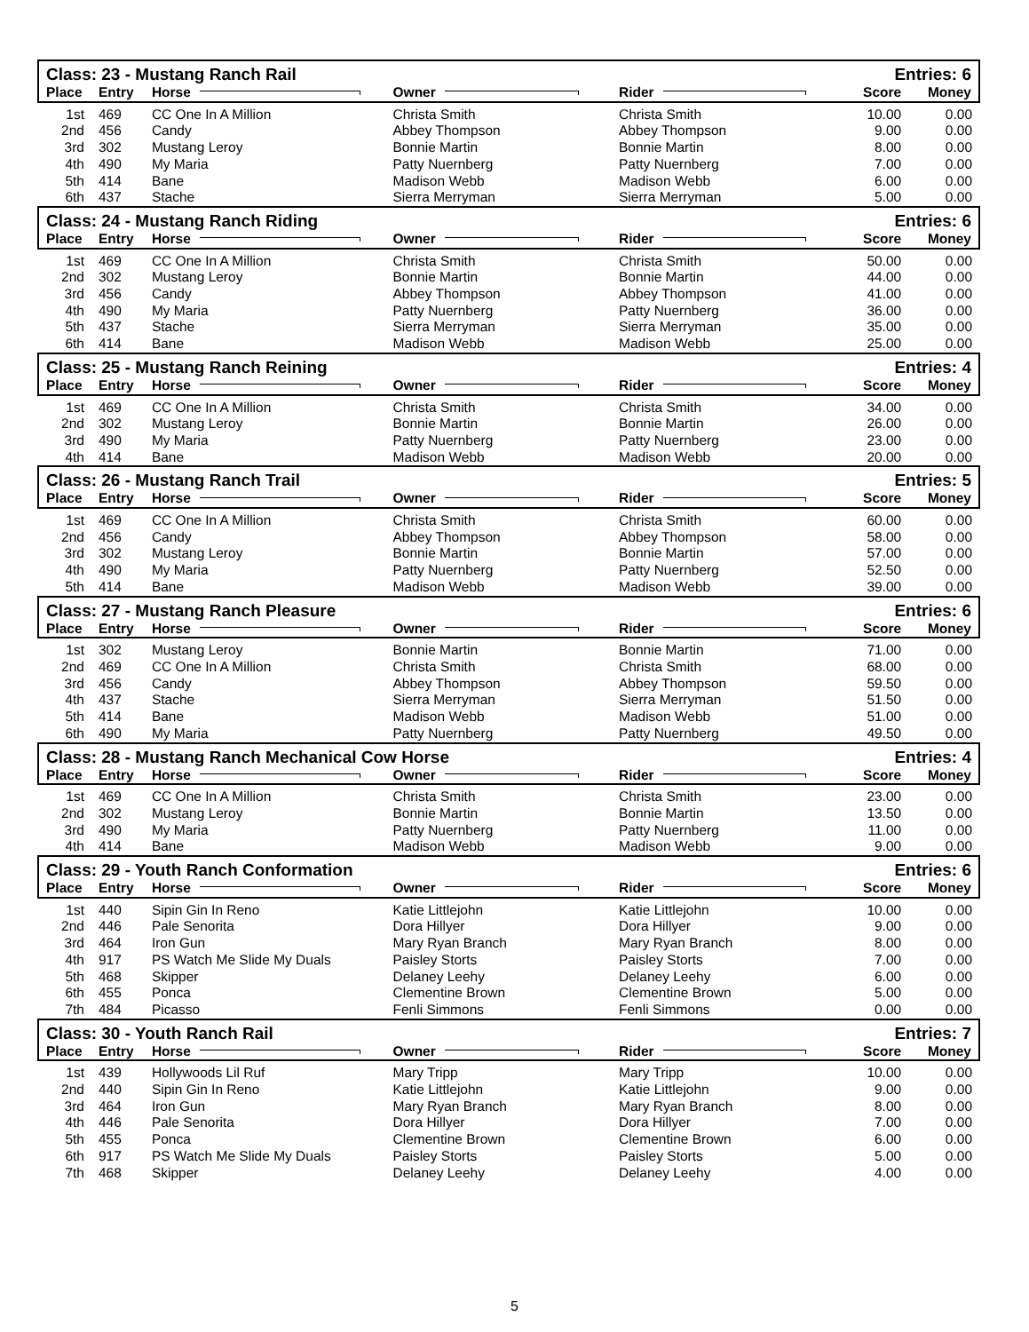| Class: 23 - Mustang Ranch Rail | | | | | Entries: 6 | |
| Place | Entry | Horse | Owner | Rider | Score | Money |
| 1st | 469 | CC One In A Million | Christa Smith | Christa Smith | 10.00 | 0.00 |
| 2nd | 456 | Candy | Abbey Thompson | Abbey Thompson | 9.00 | 0.00 |
| 3rd | 302 | Mustang Leroy | Bonnie Martin | Bonnie Martin | 8.00 | 0.00 |
| 4th | 490 | My Maria | Patty Nuernberg | Patty Nuernberg | 7.00 | 0.00 |
| 5th | 414 | Bane | Madison Webb | Madison Webb | 6.00 | 0.00 |
| 6th | 437 | Stache | Sierra Merryman | Sierra Merryman | 5.00 | 0.00 |
| Class: 24 - Mustang Ranch Riding | | | | | Entries: 6 | |
| Place | Entry | Horse | Owner | Rider | Score | Money |
| 1st | 469 | CC One In A Million | Christa Smith | Christa Smith | 50.00 | 0.00 |
| 2nd | 302 | Mustang Leroy | Bonnie Martin | Bonnie Martin | 44.00 | 0.00 |
| 3rd | 456 | Candy | Abbey Thompson | Abbey Thompson | 41.00 | 0.00 |
| 4th | 490 | My Maria | Patty Nuernberg | Patty Nuernberg | 36.00 | 0.00 |
| 5th | 437 | Stache | Sierra Merryman | Sierra Merryman | 35.00 | 0.00 |
| 6th | 414 | Bane | Madison Webb | Madison Webb | 25.00 | 0.00 |
| Class: 25 - Mustang Ranch Reining | | | | | Entries: 4 | |
| Place | Entry | Horse | Owner | Rider | Score | Money |
| 1st | 469 | CC One In A Million | Christa Smith | Christa Smith | 34.00 | 0.00 |
| 2nd | 302 | Mustang Leroy | Bonnie Martin | Bonnie Martin | 26.00 | 0.00 |
| 3rd | 490 | My Maria | Patty Nuernberg | Patty Nuernberg | 23.00 | 0.00 |
| 4th | 414 | Bane | Madison Webb | Madison Webb | 20.00 | 0.00 |
| Class: 26 - Mustang Ranch Trail | | | | | Entries: 5 | |
| Place | Entry | Horse | Owner | Rider | Score | Money |
| 1st | 469 | CC One In A Million | Christa Smith | Christa Smith | 60.00 | 0.00 |
| 2nd | 456 | Candy | Abbey Thompson | Abbey Thompson | 58.00 | 0.00 |
| 3rd | 302 | Mustang Leroy | Bonnie Martin | Bonnie Martin | 57.00 | 0.00 |
| 4th | 490 | My Maria | Patty Nuernberg | Patty Nuernberg | 52.50 | 0.00 |
| 5th | 414 | Bane | Madison Webb | Madison Webb | 39.00 | 0.00 |
| Class: 27 - Mustang Ranch Pleasure | | | | | Entries: 6 | |
| Place | Entry | Horse | Owner | Rider | Score | Money |
| 1st | 302 | Mustang Leroy | Bonnie Martin | Bonnie Martin | 71.00 | 0.00 |
| 2nd | 469 | CC One In A Million | Christa Smith | Christa Smith | 68.00 | 0.00 |
| 3rd | 456 | Candy | Abbey Thompson | Abbey Thompson | 59.50 | 0.00 |
| 4th | 437 | Stache | Sierra Merryman | Sierra Merryman | 51.50 | 0.00 |
| 5th | 414 | Bane | Madison Webb | Madison Webb | 51.00 | 0.00 |
| 6th | 490 | My Maria | Patty Nuernberg | Patty Nuernberg | 49.50 | 0.00 |
| Class: 28 - Mustang Ranch Mechanical Cow Horse | | | | | Entries: 4 | |
| Place | Entry | Horse | Owner | Rider | Score | Money |
| 1st | 469 | CC One In A Million | Christa Smith | Christa Smith | 23.00 | 0.00 |
| 2nd | 302 | Mustang Leroy | Bonnie Martin | Bonnie Martin | 13.50 | 0.00 |
| 3rd | 490 | My Maria | Patty Nuernberg | Patty Nuernberg | 11.00 | 0.00 |
| 4th | 414 | Bane | Madison Webb | Madison Webb | 9.00 | 0.00 |
| Class: 29 - Youth Ranch Conformation | | | | | Entries: 6 | |
| Place | Entry | Horse | Owner | Rider | Score | Money |
| 1st | 440 | Sipin Gin In Reno | Katie Littlejohn | Katie Littlejohn | 10.00 | 0.00 |
| 2nd | 446 | Pale Senorita | Dora Hillyer | Dora Hillyer | 9.00 | 0.00 |
| 3rd | 464 | Iron Gun | Mary Ryan Branch | Mary Ryan Branch | 8.00 | 0.00 |
| 4th | 917 | PS Watch Me Slide My Duals | Paisley Storts | Paisley Storts | 7.00 | 0.00 |
| 5th | 468 | Skipper | Delaney Leehy | Delaney Leehy | 6.00 | 0.00 |
| 6th | 455 | Ponca | Clementine Brown | Clementine Brown | 5.00 | 0.00 |
| 7th | 484 | Picasso | Fenli Simmons | Fenli Simmons | 0.00 | 0.00 |
| Class: 30 - Youth Ranch Rail | | | | | Entries: 7 | |
| Place | Entry | Horse | Owner | Rider | Score | Money |
| 1st | 439 | Hollywoods Lil Ruf | Mary Tripp | Mary Tripp | 10.00 | 0.00 |
| 2nd | 440 | Sipin Gin In Reno | Katie Littlejohn | Katie Littlejohn | 9.00 | 0.00 |
| 3rd | 464 | Iron Gun | Mary Ryan Branch | Mary Ryan Branch | 8.00 | 0.00 |
| 4th | 446 | Pale Senorita | Dora Hillyer | Dora Hillyer | 7.00 | 0.00 |
| 5th | 455 | Ponca | Clementine Brown | Clementine Brown | 6.00 | 0.00 |
| 6th | 917 | PS Watch Me Slide My Duals | Paisley Storts | Paisley Storts | 5.00 | 0.00 |
| 7th | 468 | Skipper | Delaney Leehy | Delaney Leehy | 4.00 | 0.00 |
5